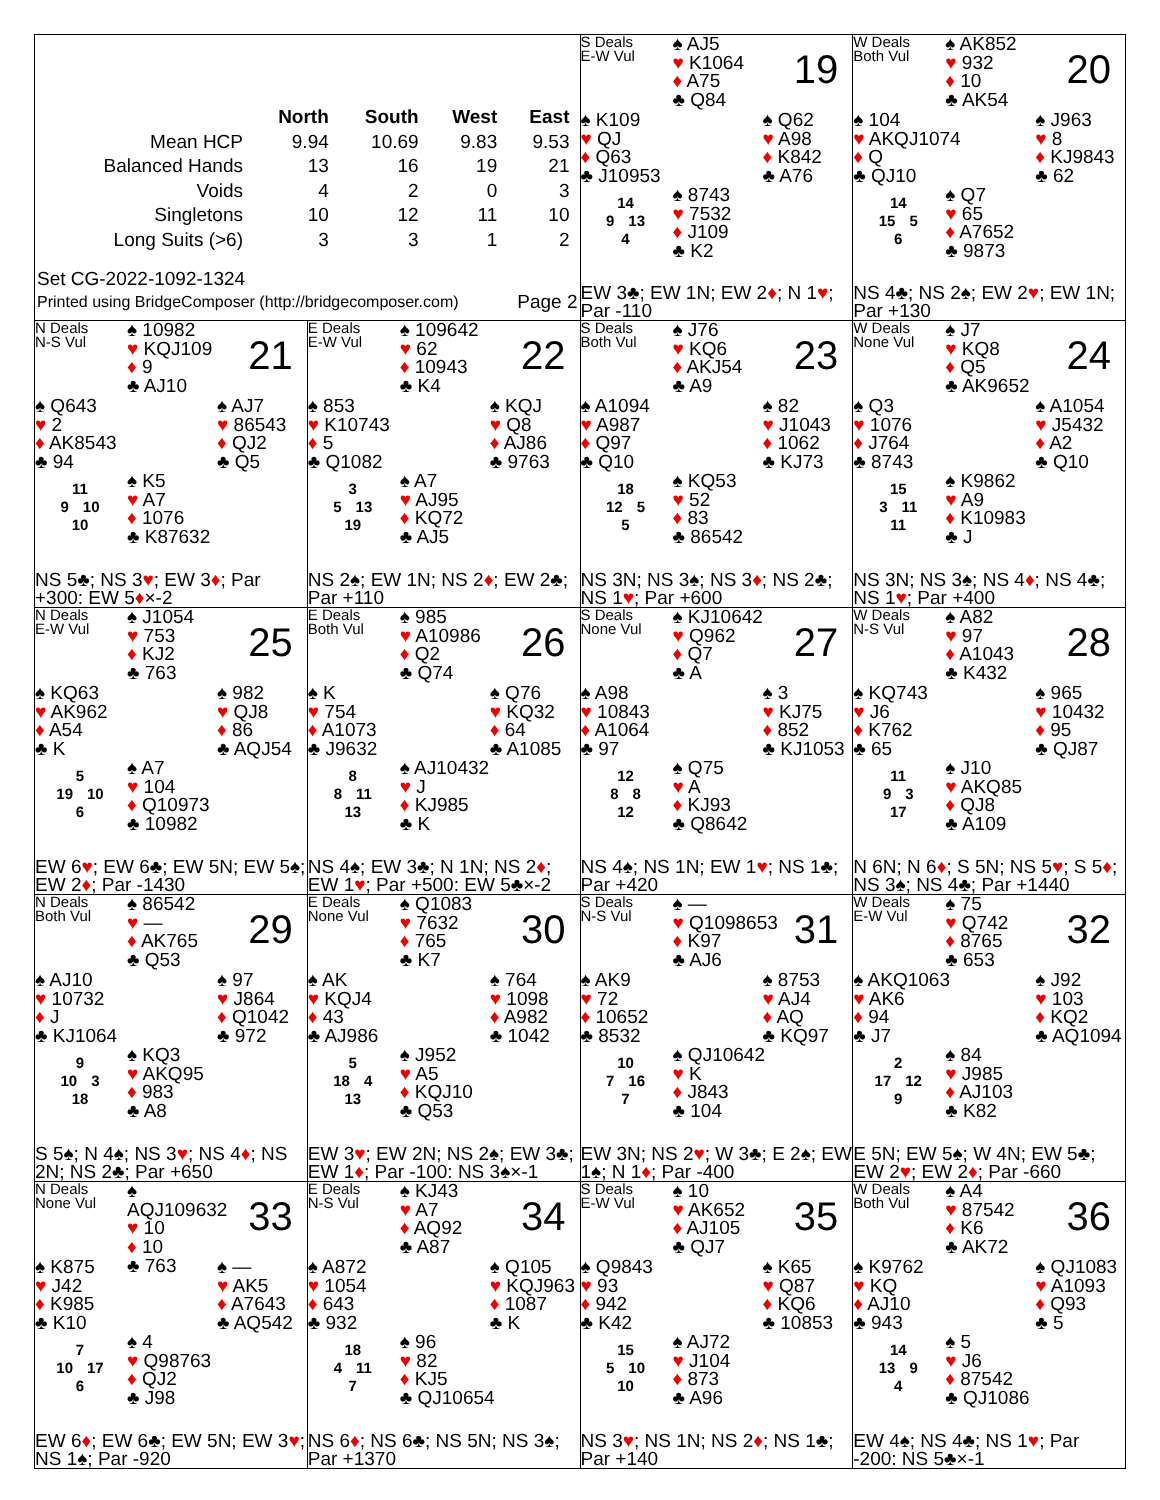| | North | South | West | East |
| --- | --- | --- | --- | --- |
| Mean HCP | 9.94 | 10.69 | 9.83 | 9.53 |
| Balanced Hands | 13 | 16 | 19 | 21 |
| Voids | 4 | 2 | 0 | 3 |
| Singletons | 10 | 12 | 11 | 10 |
| Long Suits (>6) | 3 | 3 | 1 | 2 |
Set CG-2022-1092-1324
Printed using BridgeComposer (http://bridgecomposer.com) Page 2
S Deals
E-W Vul
♠ AJ5
♥ K1064
♦ A75
♣ Q84
19
♠ K109
♥ QJ
♦ Q63
♣ J10953
♠ Q62
♥ A98
♦ K842
♣ A76
14
9 13
4
♠ 8743
♥ 7532
♦ J109
♣ K2
EW 3♣; EW 1N; EW 2♦; N 1♥; Par -110
W Deals
Both Vul
♠ AK852
♥ 932
♦ 10
♣ AK54
20
♠ 104
♥ AKQJ1074
♦ Q
♣ QJ10
♠ J963
♥ 8
♦ KJ9843
♣ 62
14
15 5
6
♠ Q7
♥ 65
♦ A7652
♣ 9873
NS 4♣; NS 2♠; EW 2♥; EW 1N; Par +130
N Deals
N-S Vul
♠ 10982
♥ KQJ109
♦ 9
♣ AJ10
21
♠ Q643
♥ 2
♦ AK8543
♣ 94
♠ AJ7
♥ 86543
♦ QJ2
♣ Q5
11
9 10
10
♠ K5
♥ A7
♦ 1076
♣ K87632
NS 5♣; NS 3♥; EW 3♦; Par +300: EW 5♦×-2
E Deals
E-W Vul
♠ 109642
♥ 62
♦ 10943
♣ K4
22
♠ 853
♥ K10743
♦ 5
♣ Q1082
♠ KQJ
♥ Q8
♦ AJ86
♣ 9763
3
5 13
19
♠ A7
♥ AJ95
♦ KQ72
♣ AJ5
NS 2♠; EW 1N; NS 2♦; EW 2♣; Par +110
S Deals
Both Vul
♠ J76
♥ KQ6
♦ AKJ54
♣ A9
23
♠ A1094
♥ A987
♦ Q97
♣ Q10
♠ 82
♥ J1043
♦ 1062
♣ KJ73
18
12 5
5
♠ KQ53
♥ 52
♦ 83
♣ 86542
NS 3N; NS 3♠; NS 3♦; NS 2♣; NS 1♥; Par +600
W Deals
None Vul
♠ J7
♥ KQ8
♦ Q5
♣ AK9652
24
♠ Q3
♥ 1076
♦ J764
♣ 8743
♠ A1054
♥ J5432
♦ A2
♣ Q10
15
3 11
11
♠ K9862
♥ A9
♦ K10983
♣ J
NS 3N; NS 3♠; NS 4♦; NS 4♣; NS 1♥; Par +400
N Deals
E-W Vul
♠ J1054
♥ 753
♦ KJ2
♣ 763
25
♠ KQ63
♥ AK962
♦ A54
♣ K
♠ 982
♥ QJ8
♦ 86
♣ AQJ54
5
19 10
6
♠ A7
♥ 104
♦ Q10973
♣ 10982
EW 6♥; EW 6♣; EW 5N; EW 5♠; EW 2♦; Par -1430
E Deals
Both Vul
♠ 985
♥ A10986
♦ Q2
♣ Q74
26
♠ K
♥ 754
♦ A1073
♣ J9632
♠ Q76
♥ KQ32
♦ 64
♣ A1085
8
8 11
13
♠ AJ10432
♥ J
♦ KJ985
♣ K
NS 4♠; EW 3♣; N 1N; NS 2♦; EW 1♥; Par +500: EW 5♣×-2
S Deals
None Vul
♠ KJ10642
♥ Q962
♦ Q7
♣ A
27
♠ A98
♥ 10843
♦ A1064
♣ 97
♠ 3
♥ KJ75
♦ 852
♣ KJ1053
12
8 8
12
♠ Q75
♥ A
♦ KJ93
♣ Q8642
NS 4♠; NS 1N; EW 1♥; NS 1♣; Par +420
W Deals
N-S Vul
♠ A82
♥ 97
♦ A1043
♣ K432
28
♠ KQ743
♥ J6
♦ K762
♣ 65
♠ 965
♥ 10432
♦ 95
♣ QJ87
11
9 3
17
♠ J10
♥ AKQ85
♦ QJ8
♣ A109
N 6N; N 6♦; S 5N; NS 5♥; S 5♦; NS 3♠; NS 4♣; Par +1440
N Deals
Both Vul
♠ 86542
♥ —
♦ AK765
♣ Q53
29
♠ AJ10
♥ 10732
♦ J
♣ KJ1064
♠ 97
♥ J864
♦ Q1042
♣ 972
9
10 3
18
♠ KQ3
♥ AKQ95
♦ 983
♣ A8
S 5♠; N 4♠; NS 3♥; NS 4♦; NS 2N; NS 2♣; Par +650
E Deals
None Vul
♠ Q1083
♥ 7632
♦ 765
♣ K7
30
♠ AK
♥ KQJ4
♦ 43
♣ AJ986
♠ 764
♥ 1098
♦ A982
♣ 1042
5
18 4
13
♠ J952
♥ A5
♦ KQJ10
♣ Q53
EW 3♥; EW 2N; NS 2♠; EW 3♣; EW 1♦; Par -100: NS 3♠×-1
S Deals
N-S Vul
♠ —
♥ Q1098653
♦ K97
♣ AJ6
31
♠ AK9
♥ 72
♦ 10652
♣ 8532
♠ 8753
♥ AJ4
♦ AQ
♣ KQ97
10
7 16
7
♠ QJ10642
♥ K
♦ J843
♣ 104
EW 3N; NS 2♥; W 3♣; E 2♠; EW 1♠; N 1♦; Par -400
W Deals
E-W Vul
♠ 75
♥ Q742
♦ 8765
♣ 653
32
♠ AKQ1063
♥ AK6
♦ 94
♣ J7
♠ J92
♥ 103
♦ KQ2
♣ AQ1094
2
17 12
9
♠ 84
♥ J985
♦ AJ103
♣ K82
E 5N; EW 5♠; W 4N; EW 5♣; EW 2♥; EW 2♦; Par -660
N Deals
None Vul
♠ AQJ109632
♥ 10
♦ 10
♣ 763
33
♠ K875
♥ J42
♦ K985
♣ K10
♠ —
♥ AK5
♦ A7643
♣ AQ542
7
10 17
6
♠ 4
♥ Q98763
♦ QJ2
♣ J98
EW 6♦; EW 6♣; EW 5N; EW 3♥; NS 1♠; Par -920
E Deals
N-S Vul
♠ KJ43
♥ A7
♦ AQ92
♣ A87
34
♠ A872
♥ 1054
♦ 643
♣ 932
♠ Q105
♥ KQJ963
♦ 1087
♣ K
18
4 11
7
♠ 96
♥ 82
♦ KJ5
♣ QJ10654
NS 6♦; NS 6♣; NS 5N; NS 3♠; Par +1370
S Deals
E-W Vul
♠ 10
♥ AK652
♦ AJ105
♣ QJ7
35
♠ Q9843
♥ 93
♦ 942
♣ K42
♠ K65
♥ Q87
♦ KQ6
♣ 10853
15
5 10
10
♠ AJ72
♥ J104
♦ 873
♣ A96
NS 3♥; NS 1N; NS 2♦; NS 1♣; Par +140
W Deals
Both Vul
♠ A4
♥ 87542
♦ K6
♣ AK72
36
♠ K9762
♥ KQ
♦ AJ10
♣ 943
♠ QJ1083
♥ A1093
♦ Q93
♣ 5
14
13 9
4
♠ 5
♥ J6
♦ 87542
♣ QJ1086
EW 4♠; NS 4♣; NS 1♥; Par -200: NS 5♣×-1